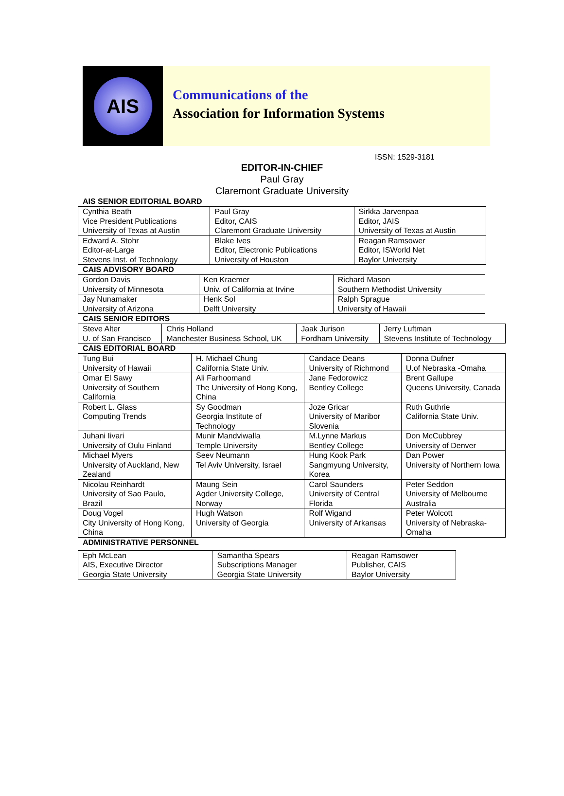AIS
Communications of the
Association for Information Systems
ISSN: 1529-3181
EDITOR-IN-CHIEF
Paul Gray
Claremont Graduate University
AIS SENIOR EDITORIAL BOARD
| Cynthia Beath Vice President Publications University of Texas at Austin | Paul Gray Editor, CAIS Claremont Graduate University | Sirkka Jarvenpaa Editor, JAIS University of Texas at Austin |
| Edward A. Stohr Editor-at-Large Stevens Inst. of Technology | Blake Ives Editor, Electronic Publications University of Houston | Reagan Ramsower Editor, ISWorld Net Baylor University |
CAIS ADVISORY BOARD
| Gordon Davis University of Minnesota | Ken Kraemer Univ. of California at Irvine | Richard Mason Southern Methodist University |
| Jay Nunamaker University of Arizona | Henk Sol Delft University | Ralph Sprague University of Hawaii |
CAIS SENIOR EDITORS
| Steve Alter U. of San Francisco | Chris Holland Manchester Business School, UK | Jaak Jurison Fordham University | Jerry Luftman Stevens Institute of Technology |
CAIS EDITORIAL BOARD
| Tung Bui University of Hawaii | H. Michael Chung California State Univ. | Candace Deans University of Richmond | Donna Dufner U.of Nebraska -Omaha |
| Omar El Sawy University of Southern California | Ali Farhoomand The University of Hong Kong, China | Jane Fedorowicz Bentley College | Brent Gallupe Queens University, Canada |
| Robert L. Glass Computing Trends | Sy Goodman Georgia Institute of Technology | Joze Gricar University of Maribor Slovenia | Ruth Guthrie California State Univ. |
| Juhani Iivari University of Oulu Finland | Munir Mandviwalla Temple University | M.Lynne Markus Bentley College | Don McCubbrey University of Denver |
| Michael Myers University of Auckland, New Zealand | Seev Neumann Tel Aviv University, Israel | Hung Kook Park Sangmyung University, Korea | Dan Power University of Northern Iowa |
| Nicolau Reinhardt University of Sao Paulo, Brazil | Maung Sein Agder University College, Norway | Carol Saunders University of Central Florida | Peter Seddon University of Melbourne Australia |
| Doug Vogel City University of Hong Kong, China | Hugh Watson University of Georgia | Rolf Wigand University of Arkansas | Peter Wolcott University of Nebraska-Omaha |
ADMINISTRATIVE PERSONNEL
| Eph McLean AIS, Executive Director Georgia State University | Samantha Spears Subscriptions Manager Georgia State University | Reagan Ramsower Publisher, CAIS Baylor University |